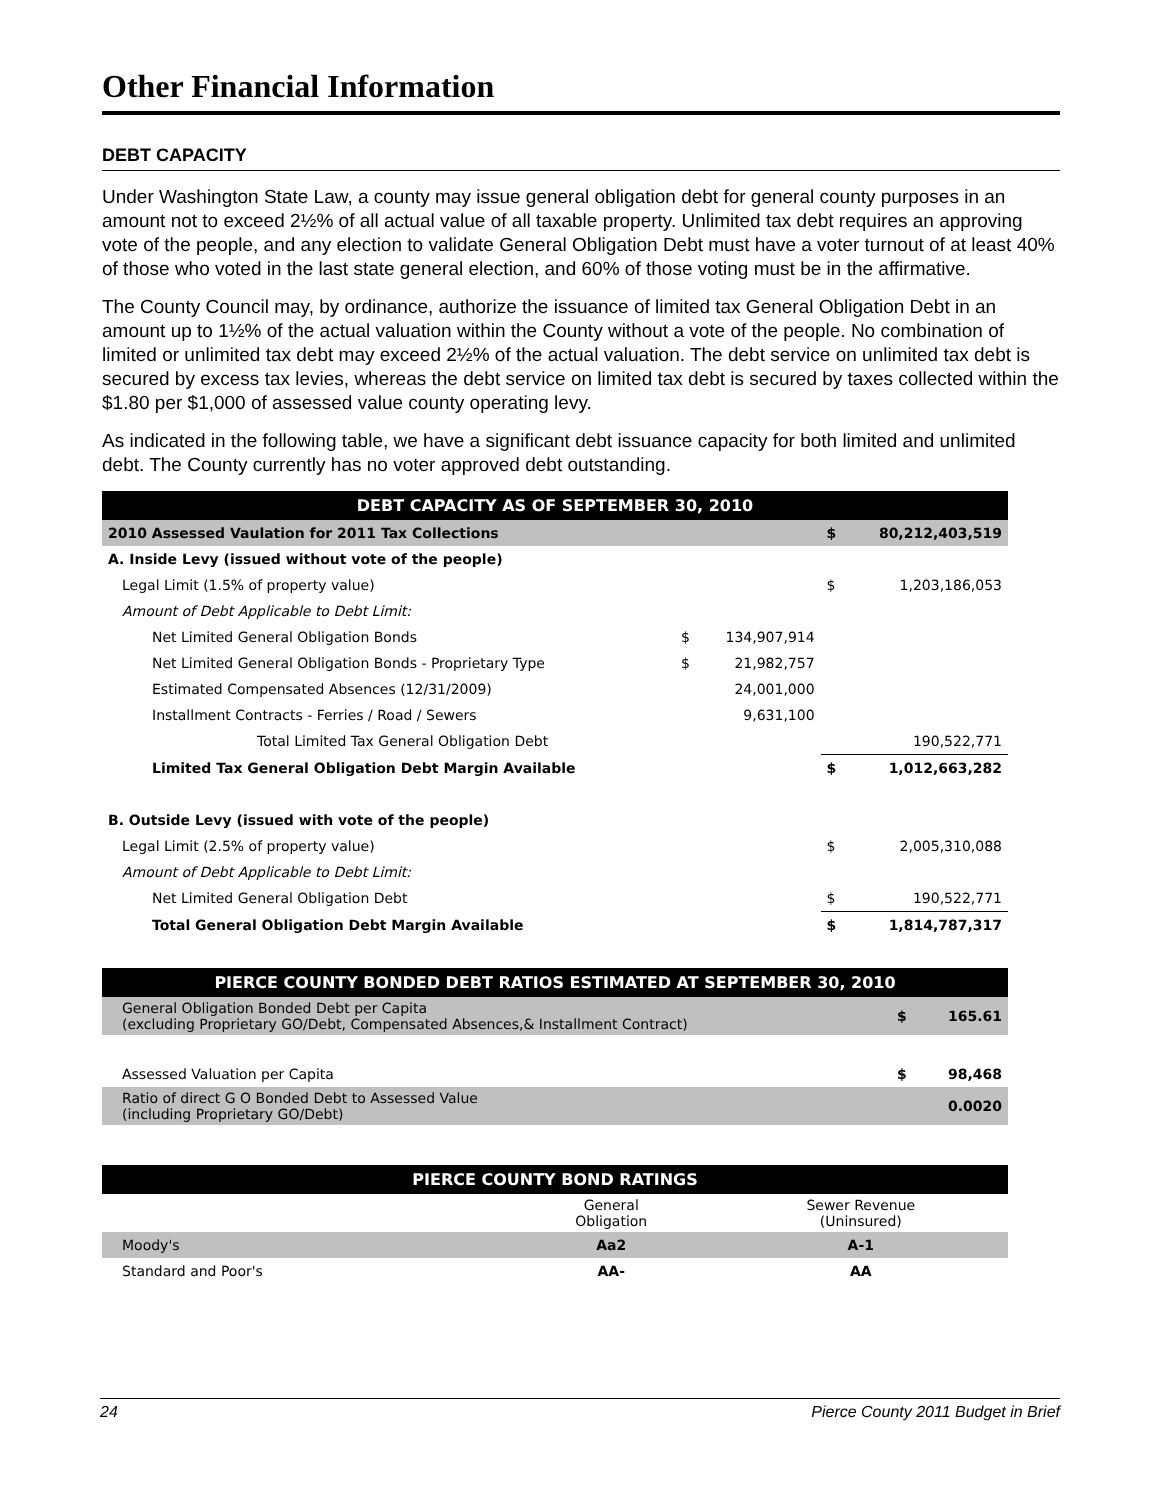Other Financial Information
DEBT CAPACITY
Under Washington State Law, a county may issue general obligation debt for general county purposes in an amount not to exceed 2½% of all actual value of all taxable property. Unlimited tax debt requires an approving vote of the people, and any election to validate General Obligation Debt must have a voter turnout of at least 40% of those who voted in the last state general election, and 60% of those voting must be in the affirmative.
The County Council may, by ordinance, authorize the issuance of limited tax General Obligation Debt in an amount up to 1½% of the actual valuation within the County without a vote of the people. No combination of limited or unlimited tax debt may exceed 2½% of the actual valuation. The debt service on unlimited tax debt is secured by excess tax levies, whereas the debt service on limited tax debt is secured by taxes collected within the $1.80 per $1,000 of assessed value county operating levy.
As indicated in the following table, we have a significant debt issuance capacity for both limited and unlimited debt. The County currently has no voter approved debt outstanding.
| DEBT CAPACITY AS OF SEPTEMBER 30, 2010 | | | | |
| --- | --- | --- | --- | --- |
| 2010 Assessed Vaulation for 2011 Tax Collections | | | $ | 80,212,403,519 |
| A. Inside Levy (issued without vote of the people) | | | | |
| Legal Limit (1.5% of property value) | | | $ | 1,203,186,053 |
| Amount of Debt Applicable to Debt Limit: | | | | |
| Net Limited General Obligation Bonds | $ | 134,907,914 | | |
| Net Limited General Obligation Bonds - Proprietary Type | $ | 21,982,757 | | |
| Estimated Compensated Absences (12/31/2009) | | 24,001,000 | | |
| Installment Contracts - Ferries / Road / Sewers | | 9,631,100 | | |
| Total Limited Tax General Obligation Debt | | | | 190,522,771 |
| Limited Tax General Obligation Debt Margin Available | | | $ | 1,012,663,282 |
| B. Outside Levy (issued with vote of the people) | | | | |
| Legal Limit (2.5% of property value) | | | $ | 2,005,310,088 |
| Amount of Debt Applicable to Debt Limit: | | | | |
| Net Limited General Obligation Debt | | | $ | 190,522,771 |
| Total General Obligation Debt Margin Available | | | $ | 1,814,787,317 |
| PIERCE COUNTY BONDED DEBT RATIOS ESTIMATED AT SEPTEMBER 30, 2010 | | |
| --- | --- | --- |
| General Obligation Bonded Debt per Capita (excluding Proprietary GO/Debt, Compensated Absences,& Installment Contract) | $ | 165.61 |
| Assessed Valuation per Capita | $ | 98,468 |
| Ratio of direct G O Bonded Debt to Assessed Value (including Proprietary GO/Debt) | | 0.0020 |
| PIERCE COUNTY BOND RATINGS | | |
| --- | --- | --- |
| | General Obligation | Sewer Revenue (Uninsured) |
| Moody's | Aa2 | A-1 |
| Standard and Poor's | AA- | AA |
24 Pierce County 2011 Budget in Brief